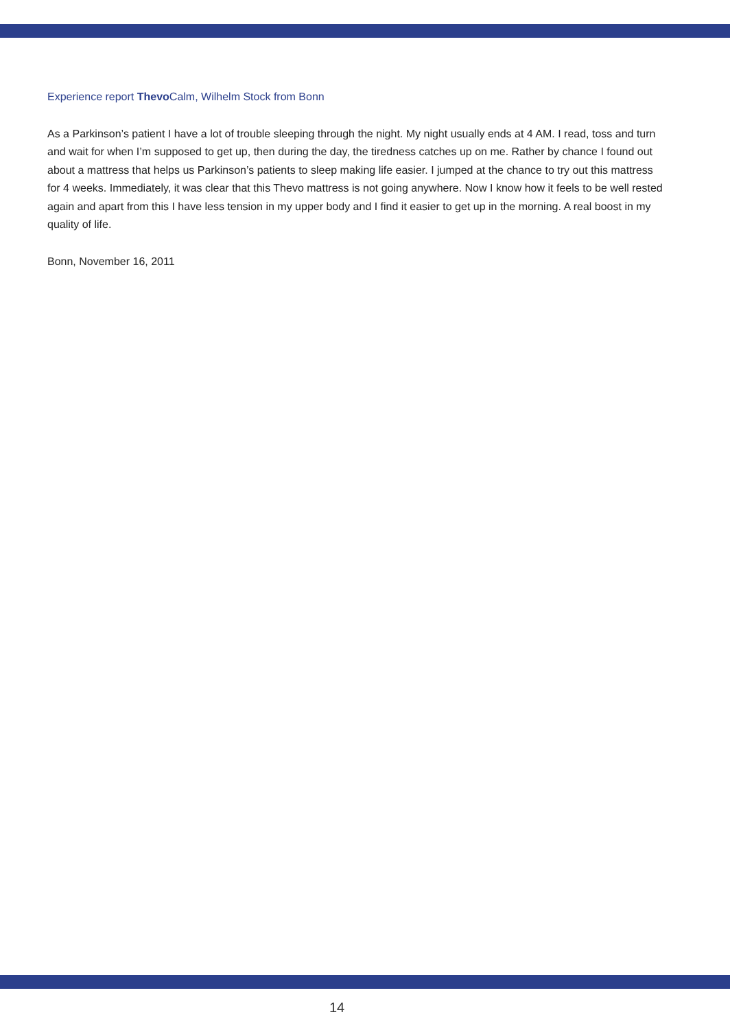Experience report Thevo Calm, Wilhelm Stock from Bonn
As a Parkinson’s patient I have a lot of trouble sleeping through the night. My night usually ends at 4 AM. I read, toss and turn and wait for when I’m supposed to get up, then during the day, the tiredness catches up on me. Rather by chance I found out about a mattress that helps us Parkinson’s patients to sleep making life easier. I jumped at the chance to try out this mattress for 4 weeks. Immediately, it was clear that this Thevo mattress is not going anywhere. Now I know how it feels to be well rested again and apart from this I have less tension in my upper body and I find it easier to get up in the morning. A real boost in my quality of life.
Bonn, November 16, 2011
14